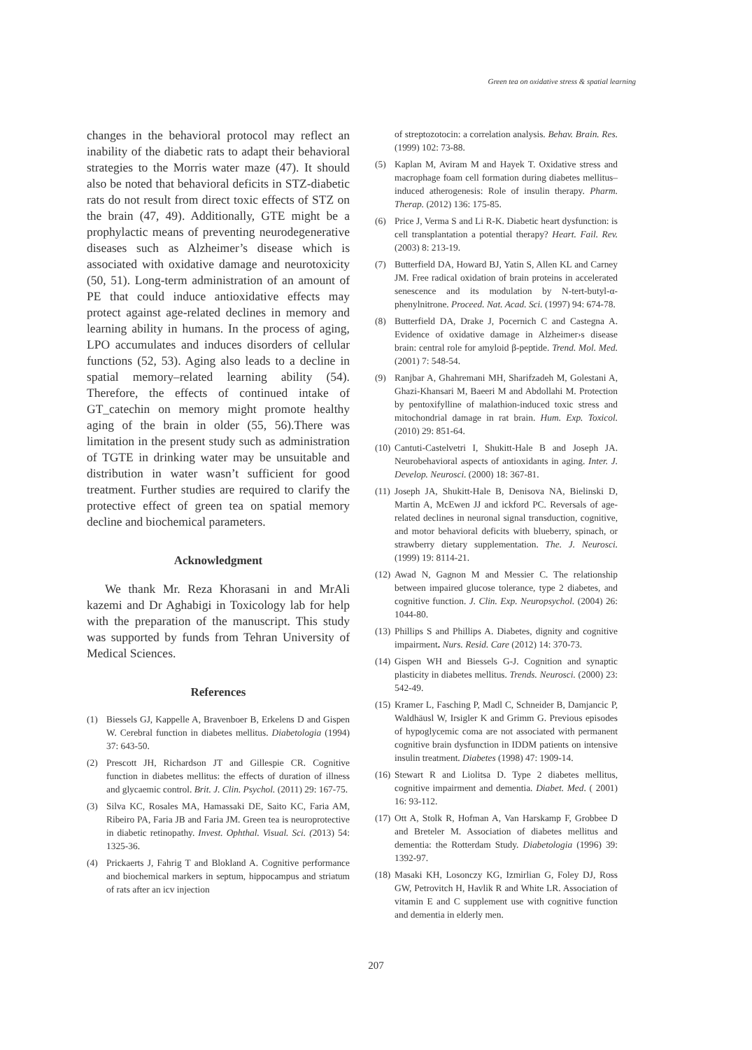Green tea on oxidative stress & spatial learning
changes in the behavioral protocol may reflect an inability of the diabetic rats to adapt their behavioral strategies to the Morris water maze (47). It should also be noted that behavioral deficits in STZ-diabetic rats do not result from direct toxic effects of STZ on the brain (47, 49). Additionally, GTE might be a prophylactic means of preventing neurodegenerative diseases such as Alzheimer’s disease which is associated with oxidative damage and neurotoxicity (50, 51). Long-term administration of an amount of PE that could induce antioxidative effects may protect against age-related declines in memory and learning ability in humans. In the process of aging, LPO accumulates and induces disorders of cellular functions (52, 53). Aging also leads to a decline in spatial memory–related learning ability (54). Therefore, the effects of continued intake of GT_catechin on memory might promote healthy aging of the brain in older (55, 56).There was limitation in the present study such as administration of TGTE in drinking water may be unsuitable and distribution in water wasn’t sufficient for good treatment. Further studies are required to clarify the protective effect of green tea on spatial memory decline and biochemical parameters.
Acknowledgment
We thank Mr. Reza Khorasani in and MrAli kazemi and Dr Aghabigi in Toxicology lab for help with the preparation of the manuscript. This study was supported by funds from Tehran University of Medical Sciences.
References
(1) Biessels GJ, Kappelle A, Bravenboer B, Erkelens D and Gispen W. Cerebral function in diabetes mellitus. Diabetologia (1994) 37: 643-50.
(2) Prescott JH, Richardson JT and Gillespie CR. Cognitive function in diabetes mellitus: the effects of duration of illness and glycaemic control. Brit. J. Clin. Psychol. (2011) 29: 167-75.
(3) Silva KC, Rosales MA, Hamassaki DE, Saito KC, Faria AM, Ribeiro PA, Faria JB and Faria JM. Green tea is neuroprotective in diabetic retinopathy. Invest. Ophthal. Visual. Sci. (2013) 54: 1325-36.
(4) Prickaerts J, Fahrig T and Blokland A. Cognitive performance and biochemical markers in septum, hippocampus and striatum of rats after an icv injection
of streptozotocin: a correlation analysis. Behav. Brain. Res. (1999) 102: 73-88.
(5) Kaplan M, Aviram M and Hayek T. Oxidative stress and macrophage foam cell formation during diabetes mellitus–induced atherogenesis: Role of insulin therapy. Pharm. Therap. (2012) 136: 175-85.
(6) Price J, Verma S and Li R-K. Diabetic heart dysfunction: is cell transplantation a potential therapy? Heart. Fail. Rev. (2003) 8: 213-19.
(7) Butterfield DA, Howard BJ, Yatin S, Allen KL and Carney JM. Free radical oxidation of brain proteins in accelerated senescence and its modulation by N-tert-butyl-α-phenylnitrone. Proceed. Nat. Acad. Sci. (1997) 94: 674-78.
(8) Butterfield DA, Drake J, Pocernich C and Castegna A. Evidence of oxidative damage in Alzheimer›s disease brain: central role for amyloid β-peptide. Trend. Mol. Med. (2001) 7: 548-54.
(9) Ranjbar A, Ghahremani MH, Sharifzadeh M, Golestani A, Ghazi-Khansari M, Baeeri M and Abdollahi M. Protection by pentoxifylline of malathion-induced toxic stress and mitochondrial damage in rat brain. Hum. Exp. Toxicol. (2010) 29: 851-64.
(10) Cantuti-Castelvetri I, Shukitt-Hale B and Joseph JA. Neurobehavioral aspects of antioxidants in aging. Inter. J. Develop. Neurosci. (2000) 18: 367-81.
(11) Joseph JA, Shukitt-Hale B, Denisova NA, Bielinski D, Martin A, McEwen JJ and ickford PC. Reversals of age-related declines in neuronal signal transduction, cognitive, and motor behavioral deficits with blueberry, spinach, or strawberry dietary supplementation. The. J. Neurosci. (1999) 19: 8114-21.
(12) Awad N, Gagnon M and Messier C. The relationship between impaired glucose tolerance, type 2 diabetes, and cognitive function. J. Clin. Exp. Neuropsychol. (2004) 26: 1044-80.
(13) Phillips S and Phillips A. Diabetes, dignity and cognitive impairment. Nurs. Resid. Care (2012) 14: 370-73.
(14) Gispen WH and Biessels G-J. Cognition and synaptic plasticity in diabetes mellitus. Trends. Neurosci. (2000) 23: 542-49.
(15) Kramer L, Fasching P, Madl C, Schneider B, Damjancic P, Waldhäusl W, Irsigler K and Grimm G. Previous episodes of hypoglycemic coma are not associated with permanent cognitive brain dysfunction in IDDM patients on intensive insulin treatment. Diabetes (1998) 47: 1909-14.
(16) Stewart R and Liolitsa D. Type 2 diabetes mellitus, cognitive impairment and dementia. Diabet. Med. ( 2001) 16: 93-112.
(17) Ott A, Stolk R, Hofman A, Van Harskamp F, Grobbee D and Breteler M. Association of diabetes mellitus and dementia: the Rotterdam Study. Diabetologia (1996) 39: 1392-97.
(18) Masaki KH, Losonczy KG, Izmirlian G, Foley DJ, Ross GW, Petrovitch H, Havlik R and White LR. Association of vitamin E and C supplement use with cognitive function and dementia in elderly men.
207